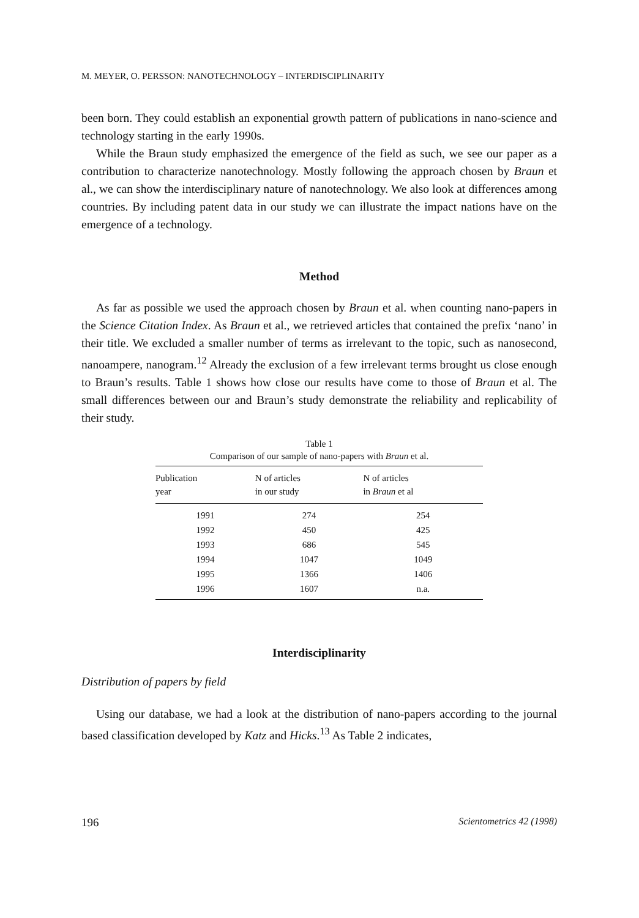M. MEYER, O. PERSSON: NANOTECHNOLOGY – INTERDISCIPLINARITY
been born. They could establish an exponential growth pattern of publications in nano-science and technology starting in the early 1990s.
While the Braun study emphasized the emergence of the field as such, we see our paper as a contribution to characterize nanotechnology. Mostly following the approach chosen by Braun et al., we can show the interdisciplinary nature of nanotechnology. We also look at differences among countries. By including patent data in our study we can illustrate the impact nations have on the emergence of a technology.
Method
As far as possible we used the approach chosen by Braun et al. when counting nano-papers in the Science Citation Index. As Braun et al., we retrieved articles that contained the prefix ‘nano’ in their title. We excluded a smaller number of terms as irrelevant to the topic, such as nanosecond, nanoampere, nanogram.<sup>12</sup> Already the exclusion of a few irrelevant terms brought us close enough to Braun’s results. Table 1 shows how close our results have come to those of Braun et al. The small differences between our and Braun’s study demonstrate the reliability and replicability of their study.
Table 1
Comparison of our sample of nano-papers with Braun et al.
| Publication year | N of articles in our study | N of articles in Braun et al |
| --- | --- | --- |
| 1991 | 274 | 254 |
| 1992 | 450 | 425 |
| 1993 | 686 | 545 |
| 1994 | 1047 | 1049 |
| 1995 | 1366 | 1406 |
| 1996 | 1607 | n.a. |
Interdisciplinarity
Distribution of papers by field
Using our database, we had a look at the distribution of nano-papers according to the journal based classification developed by Katz and Hicks.<sup>13</sup> As Table 2 indicates,
196 Scientometrics 42 (1998)